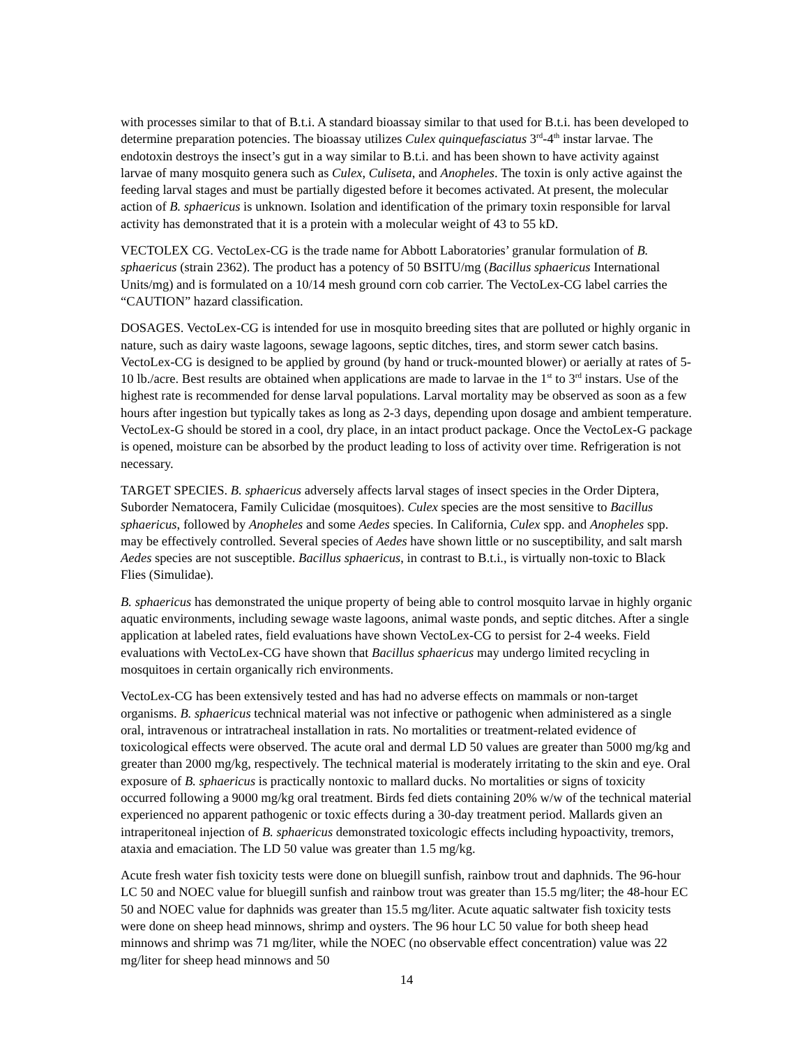with processes similar to that of B.t.i. A standard bioassay similar to that used for B.t.i. has been developed to determine preparation potencies. The bioassay utilizes Culex quinquefasciatus 3<sup>rd</sup>-4<sup>th</sup> instar larvae. The endotoxin destroys the insect’s gut in a way similar to B.t.i. and has been shown to have activity against larvae of many mosquito genera such as Culex, Culiseta, and Anopheles. The toxin is only active against the feeding larval stages and must be partially digested before it becomes activated. At present, the molecular action of B. sphaericus is unknown. Isolation and identification of the primary toxin responsible for larval activity has demonstrated that it is a protein with a molecular weight of 43 to 55 kD.
VECTOLEX CG. VectoLex-CG is the trade name for Abbott Laboratories’ granular formulation of B. sphaericus (strain 2362). The product has a potency of 50 BSITU/mg (Bacillus sphaericus International Units/mg) and is formulated on a 10/14 mesh ground corn cob carrier. The VectoLex-CG label carries the “CAUTION” hazard classification.
DOSAGES. VectoLex-CG is intended for use in mosquito breeding sites that are polluted or highly organic in nature, such as dairy waste lagoons, sewage lagoons, septic ditches, tires, and storm sewer catch basins. VectoLex-CG is designed to be applied by ground (by hand or truck-mounted blower) or aerially at rates of 5-10 lb./acre. Best results are obtained when applications are made to larvae in the 1<sup>st</sup> to 3<sup>rd</sup> instars. Use of the highest rate is recommended for dense larval populations. Larval mortality may be observed as soon as a few hours after ingestion but typically takes as long as 2-3 days, depending upon dosage and ambient temperature. VectoLex-G should be stored in a cool, dry place, in an intact product package. Once the VectoLex-G package is opened, moisture can be absorbed by the product leading to loss of activity over time. Refrigeration is not necessary.
TARGET SPECIES. B. sphaericus adversely affects larval stages of insect species in the Order Diptera, Suborder Nematocera, Family Culicidae (mosquitoes). Culex species are the most sensitive to Bacillus sphaericus, followed by Anopheles and some Aedes species. In California, Culex spp. and Anopheles spp. may be effectively controlled. Several species of Aedes have shown little or no susceptibility, and salt marsh Aedes species are not susceptible. Bacillus sphaericus, in contrast to B.t.i., is virtually non-toxic to Black Flies (Simulidae).
B. sphaericus has demonstrated the unique property of being able to control mosquito larvae in highly organic aquatic environments, including sewage waste lagoons, animal waste ponds, and septic ditches. After a single application at labeled rates, field evaluations have shown VectoLex-CG to persist for 2-4 weeks. Field evaluations with VectoLex-CG have shown that Bacillus sphaericus may undergo limited recycling in mosquitoes in certain organically rich environments.
VectoLex-CG has been extensively tested and has had no adverse effects on mammals or non-target organisms. B. sphaericus technical material was not infective or pathogenic when administered as a single oral, intravenous or intratracheal installation in rats. No mortalities or treatment-related evidence of toxicological effects were observed. The acute oral and dermal LD 50 values are greater than 5000 mg/kg and greater than 2000 mg/kg, respectively. The technical material is moderately irritating to the skin and eye. Oral exposure of B. sphaericus is practically nontoxic to mallard ducks. No mortalities or signs of toxicity occurred following a 9000 mg/kg oral treatment. Birds fed diets containing 20% w/w of the technical material experienced no apparent pathogenic or toxic effects during a 30-day treatment period. Mallards given an intraperitoneal injection of B. sphaericus demonstrated toxicologic effects including hypoactivity, tremors, ataxia and emaciation. The LD 50 value was greater than 1.5 mg/kg.
Acute fresh water fish toxicity tests were done on bluegill sunfish, rainbow trout and daphnids. The 96-hour LC 50 and NOEC value for bluegill sunfish and rainbow trout was greater than 15.5 mg/liter; the 48-hour EC 50 and NOEC value for daphnids was greater than 15.5 mg/liter. Acute aquatic saltwater fish toxicity tests were done on sheep head minnows, shrimp and oysters. The 96 hour LC 50 value for both sheep head minnows and shrimp was 71 mg/liter, while the NOEC (no observable effect concentration) value was 22 mg/liter for sheep head minnows and 50
14